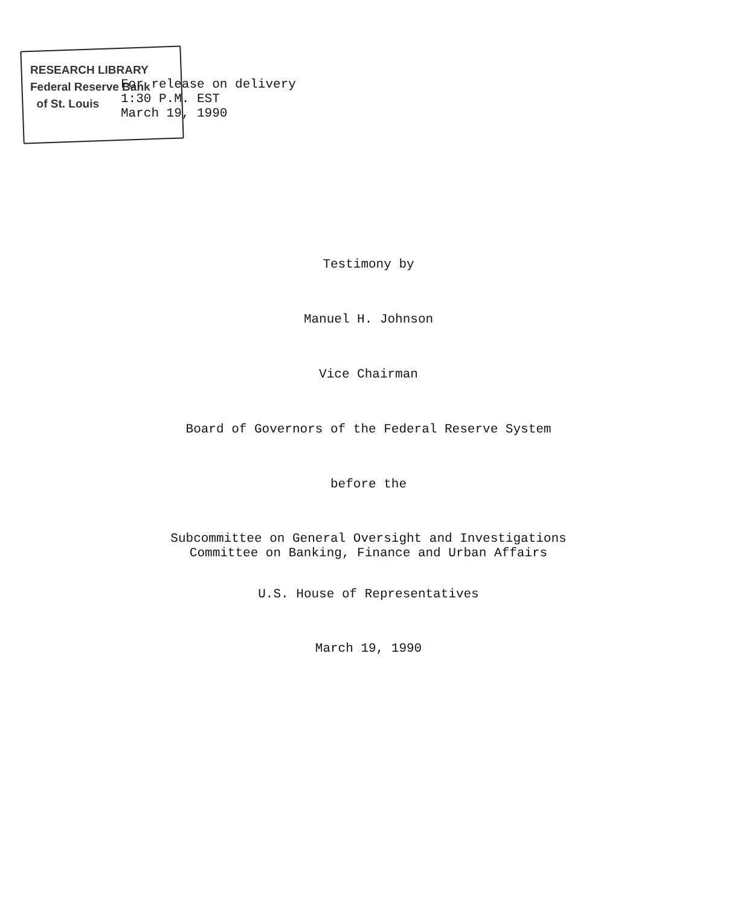RESEARCH LIBRARY
Federal Reserve Bank
of St. Louis
For release on delivery
1:30 P.M. EST
March 19, 1990
Testimony by
Manuel H. Johnson
Vice Chairman
Board of Governors of the Federal Reserve System
before the
Subcommittee on General Oversight and Investigations
Committee on Banking, Finance and Urban Affairs
U.S. House of Representatives
March 19, 1990